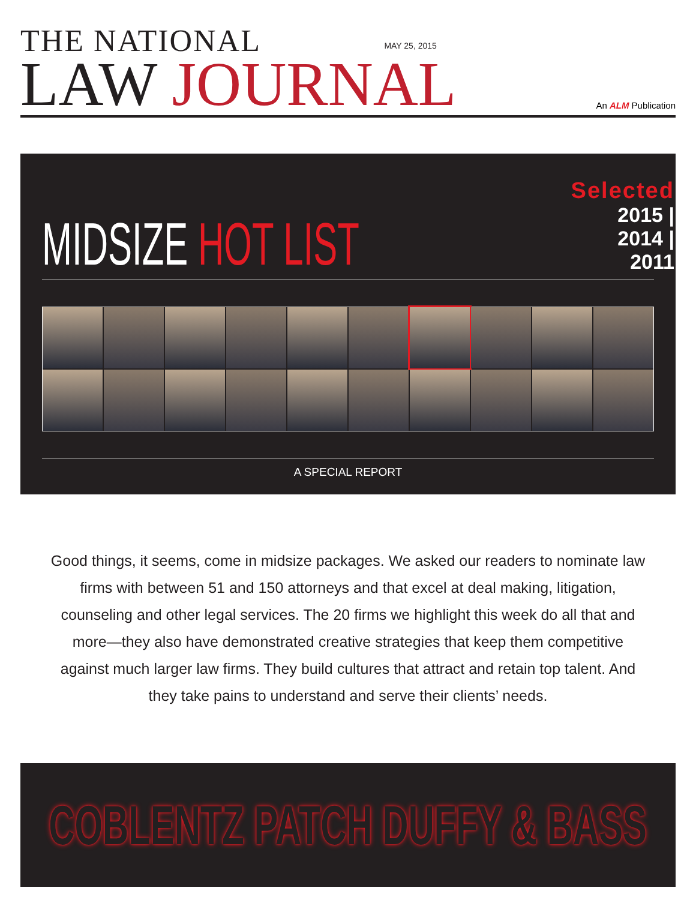THE NATIONAL
LAW JOURNAL
MAY 25, 2015
An ALM Publication
MIDSIZE HOT LIST
Selected
2015 | 2014 | 2011
A SPECIAL REPORT
Good things, it seems, come in midsize packages. We asked our readers to nominate law firms with between 51 and 150 attorneys and that excel at deal making, litigation, counseling and other legal services. The 20 firms we highlight this week do all that and more—they also have demonstrated creative strategies that keep them competitive against much larger law firms. They build cultures that attract and retain top talent. And they take pains to understand and serve their clients’ needs.
COBLENTZ PATCH DUFFY & BASS